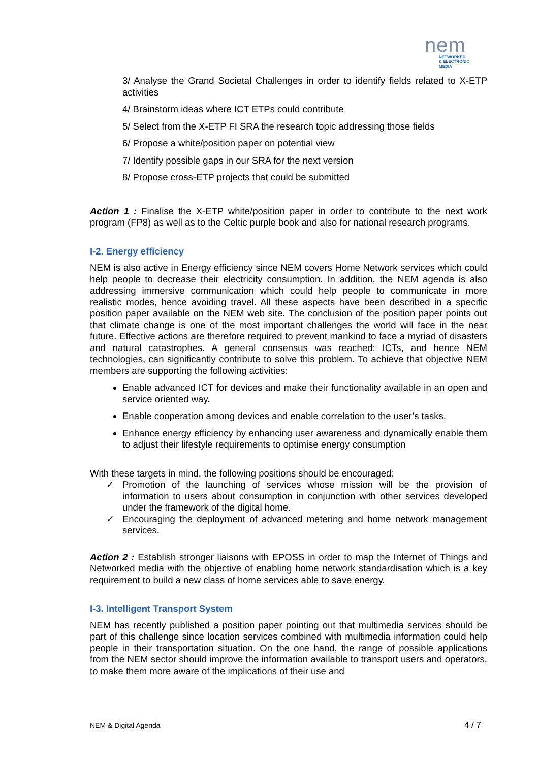nem
NETWORKED
& ELECTRONIC
MEDIA
3/ Analyse the Grand Societal Challenges in order to identify fields related to X-ETP activities
4/ Brainstorm ideas where ICT ETPs could contribute
5/ Select from the X-ETP FI SRA the research topic addressing those fields
6/ Propose a white/position paper on potential view
7/ Identify possible gaps in our SRA for the next version
8/ Propose cross-ETP projects that could be submitted
Action 1 : Finalise the X-ETP white/position paper in order to contribute to the next work program (FP8) as well as to the Celtic purple book and also for national research programs.
I-2. Energy efficiency
NEM is also active in Energy efficiency since NEM covers Home Network services which could help people to decrease their electricity consumption. In addition, the NEM agenda is also addressing immersive communication which could help people to communicate in more realistic modes, hence avoiding travel. All these aspects have been described in a specific position paper available on the NEM web site. The conclusion of the position paper points out that climate change is one of the most important challenges the world will face in the near future. Effective actions are therefore required to prevent mankind to face a myriad of disasters and natural catastrophes. A general consensus was reached: ICTs, and hence NEM technologies, can significantly contribute to solve this problem. To achieve that objective NEM members are supporting the following activities:
Enable advanced ICT for devices and make their functionality available in an open and service oriented way.
Enable cooperation among devices and enable correlation to the user’s tasks.
Enhance energy efficiency by enhancing user awareness and dynamically enable them to adjust their lifestyle requirements to optimise energy consumption
With these targets in mind, the following positions should be encouraged:
✓ Promotion of the launching of services whose mission will be the provision of information to users about consumption in conjunction with other services developed under the framework of the digital home.
✓ Encouraging the deployment of advanced metering and home network management services.
Action 2 : Establish stronger liaisons with EPOSS in order to map the Internet of Things and Networked media with the objective of enabling home network standardisation which is a key requirement to build a new class of home services able to save energy.
I-3. Intelligent Transport System
NEM has recently published a position paper pointing out that multimedia services should be part of this challenge since location services combined with multimedia information could help people in their transportation situation. On the one hand, the range of possible applications from the NEM sector should improve the information available to transport users and operators, to make them more aware of the implications of their use and
NEM & Digital Agenda 4 / 7